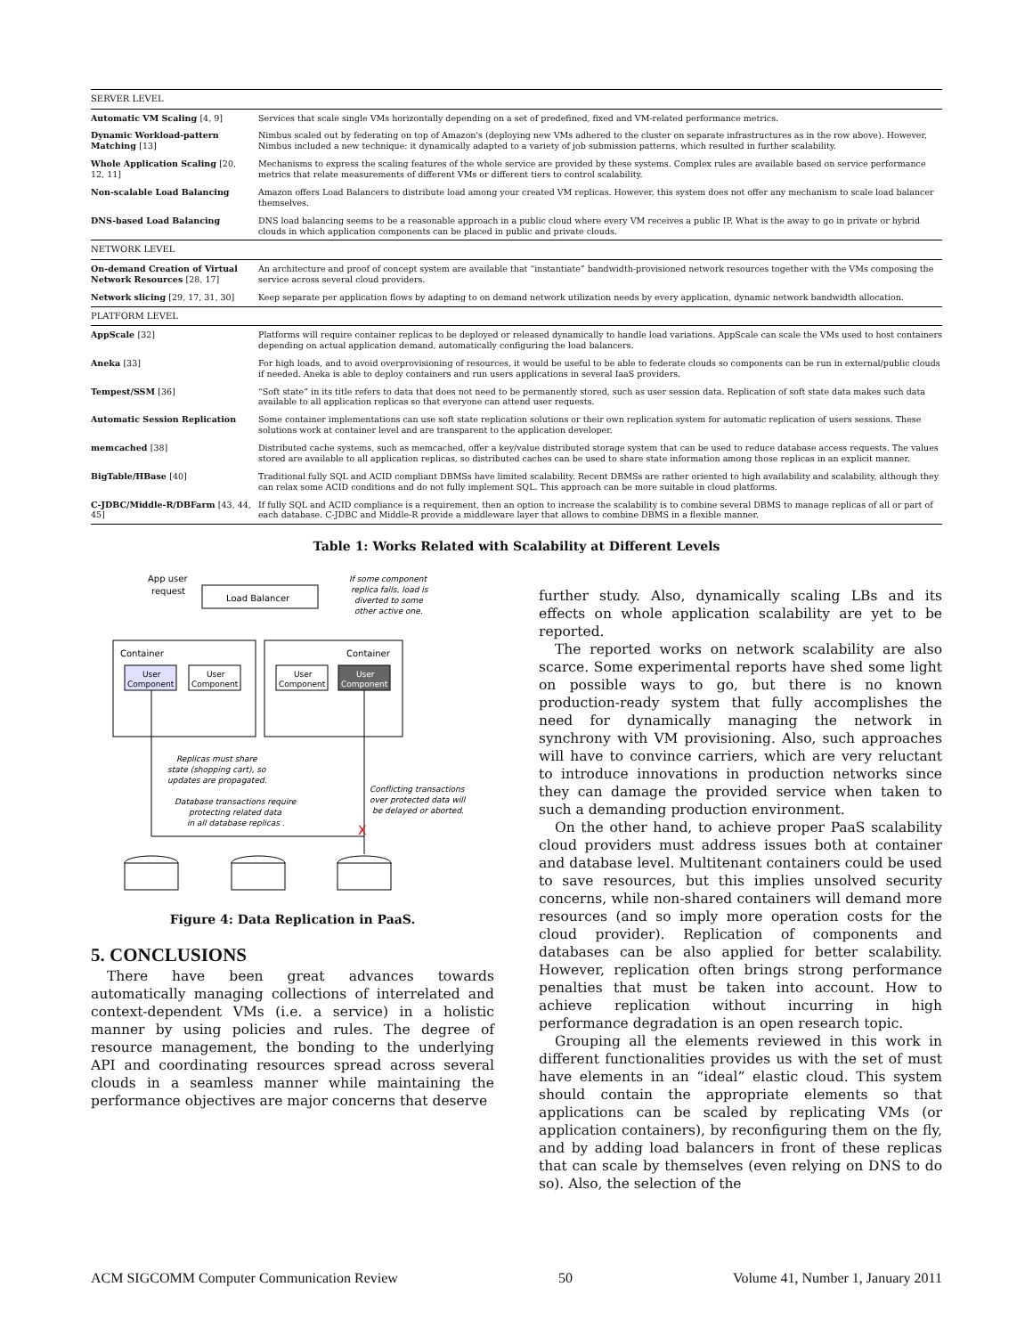| SERVER LEVEL | |
| Automatic VM Scaling [4, 9] | Services that scale single VMs horizontally depending on a set of predefined, fixed and VM-related performance metrics. |
| Dynamic Workload-pattern Matching [13] | Nimbus scaled out by federating on top of Amazon's (deploying new VMs adhered to the cluster on separate infrastructures as in the row above). However, Nimbus included a new technique: it dynamically adapted to a variety of job submission patterns, which resulted in further scalability. |
| Whole Application Scaling [20, 12, 11] | Mechanisms to express the scaling features of the whole service are provided by these systems. Complex rules are available based on service performance metrics that relate measurements of different VMs or different tiers to control scalability. |
| Non-scalable Load Balancing | Amazon offers Load Balancers to distribute load among your created VM replicas. However, this system does not offer any mechanism to scale load balancer themselves. |
| DNS-based Load Balancing | DNS load balancing seems to be a reasonable approach in a public cloud where every VM receives a public IP. What is the away to go in private or hybrid clouds in which application components can be placed in public and private clouds. |
| NETWORK LEVEL | |
| On-demand Creation of Virtual Network Resources [28, 17] | An architecture and proof of concept system are available that “instantiate” bandwidth-provisioned network resources together with the VMs composing the service across several cloud providers. |
| Network slicing [29, 17, 31, 30] | Keep separate per application flows by adapting to on demand network utilization needs by every application, dynamic network bandwidth allocation. |
| PLATFORM LEVEL | |
| AppScale [32] | Platforms will require container replicas to be deployed or released dynamically to handle load variations. AppScale can scale the VMs used to host containers depending on actual application demand, automatically configuring the load balancers. |
| Aneka [33] | For high loads, and to avoid overprovisioning of resources, it would be useful to be able to federate clouds so components can be run in external/public clouds if needed. Aneka is able to deploy containers and run users applications in several IaaS providers. |
| Tempest/SSM [36] | “Soft state” in its title refers to data that does not need to be permanently stored, such as user session data. Replication of soft state data makes such data available to all application replicas so that everyone can attend user requests. |
| Automatic Session Replication | Some container implementations can use soft state replication solutions or their own replication system for automatic replication of users sessions. These solutions work at container level and are transparent to the application developer. |
| memcached [38] | Distributed cache systems, such as memcached, offer a key/value distributed storage system that can be used to reduce database access requests. The values stored are available to all application replicas, so distributed caches can be used to share state information among those replicas in an explicit manner. |
| BigTable/HBase [40] | Traditional fully SQL and ACID compliant DBMSs have limited scalability. Recent DBMSs are rather oriented to high availability and scalability, although they can relax some ACID conditions and do not fully implement SQL. This approach can be more suitable in cloud platforms. |
| C-JDBC/Middle-R/DBFarm [43, 44, 45] | If fully SQL and ACID compliance is a requirement, then an option to increase the scalability is to combine several DBMS to manage replicas of all or part of each database. C-JDBC and Middle-R provide a middleware layer that allows to combine DBMS in a flexible manner. |
Table 1: Works Related with Scalability at Different Levels
App user
request
Load Balancer
If some component
replica fails, load is
diverted to some
other active one.
Container
Container
User
Component
User
Component
User
Component
User
Component
Replicas must share
state (shopping cart), so
updates are propagated.
Database transactions require
protecting related data
in all database replicas .
Conflicting transactions
over protected data will
be delayed or aborted.
X
Figure 4: Data Replication in PaaS.
5. CONCLUSIONS
There have been great advances towards automatically managing collections of interrelated and context-dependent VMs (i.e. a service) in a holistic manner by using policies and rules. The degree of resource management, the bonding to the underlying API and coordinating resources spread across several clouds in a seamless manner while maintaining the performance objectives are major concerns that deserve
further study. Also, dynamically scaling LBs and its effects on whole application scalability are yet to be reported.
The reported works on network scalability are also scarce. Some experimental reports have shed some light on possible ways to go, but there is no known production-ready system that fully accomplishes the need for dynamically managing the network in synchrony with VM provisioning. Also, such approaches will have to convince carriers, which are very reluctant to introduce innovations in production networks since they can damage the provided service when taken to such a demanding production environment.
On the other hand, to achieve proper PaaS scalability cloud providers must address issues both at container and database level. Multitenant containers could be used to save resources, but this implies unsolved security concerns, while non-shared containers will demand more resources (and so imply more operation costs for the cloud provider). Replication of components and databases can be also applied for better scalability. However, replication often brings strong performance penalties that must be taken into account. How to achieve replication without incurring in high performance degradation is an open research topic.
Grouping all the elements reviewed in this work in different functionalities provides us with the set of must have elements in an “ideal” elastic cloud. This system should contain the appropriate elements so that applications can be scaled by replicating VMs (or application containers), by reconfiguring them on the fly, and by adding load balancers in front of these replicas that can scale by themselves (even relying on DNS to do so). Also, the selection of the
ACM SIGCOMM Computer Communication Review 50 Volume 41, Number 1, January 2011